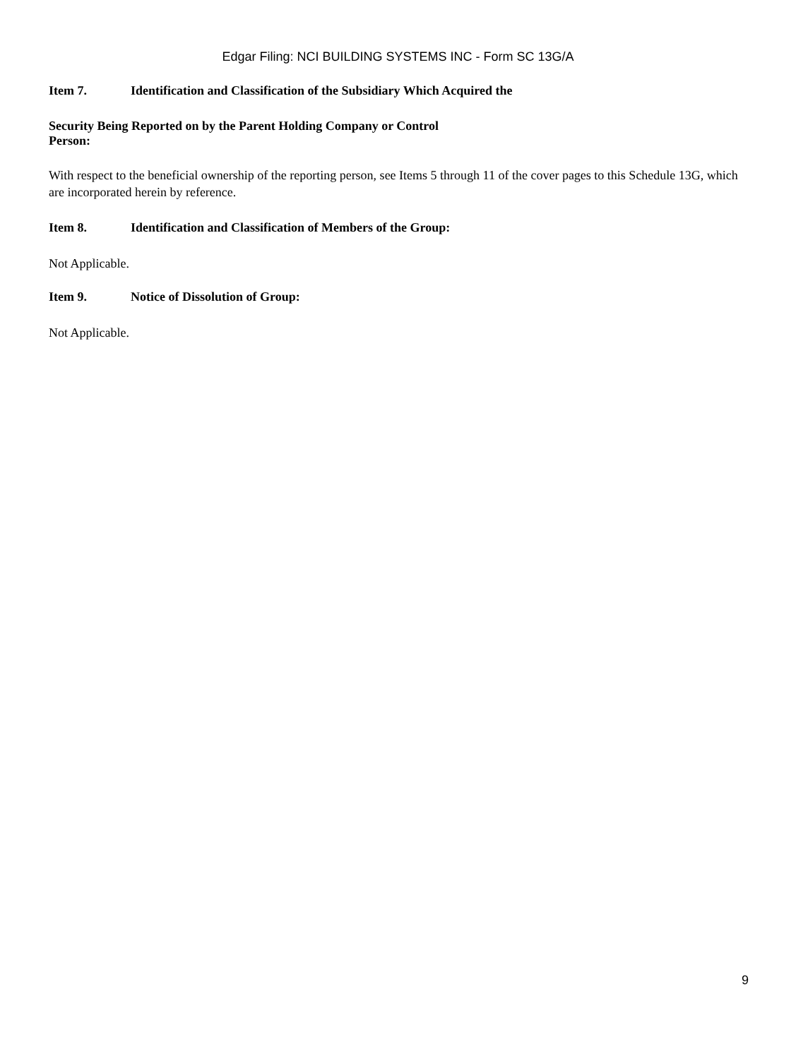Edgar Filing: NCI BUILDING SYSTEMS INC - Form SC 13G/A
Item 7. Identification and Classification of the Subsidiary Which Acquired the
Security Being Reported on by the Parent Holding Company or Control
Person:
With respect to the beneficial ownership of the reporting person, see Items 5 through 11 of the cover pages to this Schedule 13G, which are incorporated herein by reference.
Item 8. Identification and Classification of Members of the Group:
Not Applicable.
Item 9. Notice of Dissolution of Group:
Not Applicable.
9